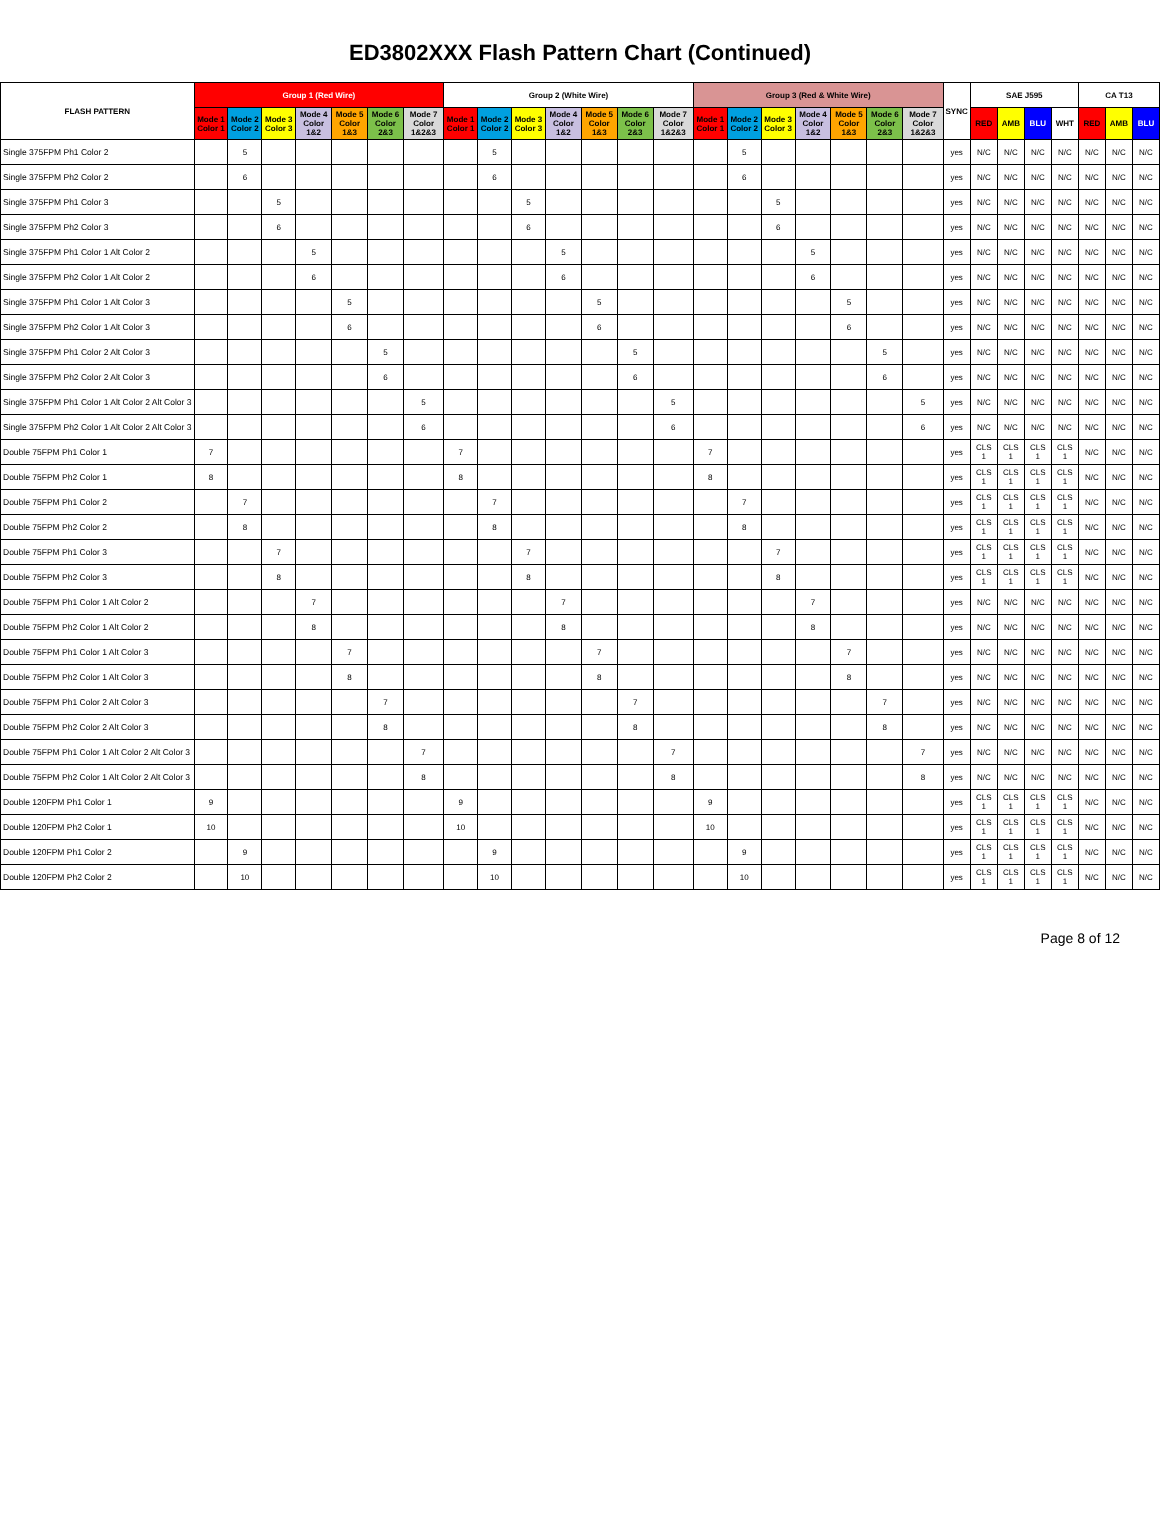ED3802XXX Flash Pattern Chart (Continued)
| FLASH PATTERN | Group 1 (Red Wire) | | | | | | | Group 2 (White Wire) | | | | | | | Group 3 (Red & White Wire) | | | | | | | SYNC | SAE J595 | | | | CA T13 | | |
| --- | --- | --- | --- | --- | --- | --- | --- | --- | --- | --- | --- | --- | --- | --- | --- | --- | --- | --- | --- | --- | --- | --- | --- | --- | --- | --- | --- | --- | --- |
| | Mode 1 Color 1 | Mode 2 Color 2 | Mode 3 Color 3 | Mode 4 Color 1&2 | Mode 5 Color 1&3 | Mode 6 Color 2&3 | Mode 7 Color 1&2&3 | Mode 1 Color 1 | Mode 2 Color 2 | Mode 3 Color 3 | Mode 4 Color 1&2 | Mode 5 Color 1&3 | Mode 6 Color 2&3 | Mode 7 Color 1&2&3 | Mode 1 Color 1 | Mode 2 Color 2 | Mode 3 Color 3 | Mode 4 Color 1&2 | Mode 5 Color 1&3 | Mode 6 Color 2&3 | Mode 7 Color 1&2&3 | | RED | AMB | BLU | WHT | RED | AMB | BLU |
| Single 375FPM Ph1 Color 2 | | 5 | | | | | | | 5 | | | | | | | 5 | | | | | | yes | N/C | N/C | N/C | N/C | N/C | N/C | N/C |
| Single 375FPM Ph2 Color 2 | | 6 | | | | | | | 6 | | | | | | | 6 | | | | | | yes | N/C | N/C | N/C | N/C | N/C | N/C | N/C |
| Single 375FPM Ph1 Color 3 | | | 5 | | | | | | | 5 | | | | | | | 5 | | | | | yes | N/C | N/C | N/C | N/C | N/C | N/C | N/C |
| Single 375FPM Ph2 Color 3 | | | 6 | | | | | | | 6 | | | | | | | 6 | | | | | yes | N/C | N/C | N/C | N/C | N/C | N/C | N/C |
| Single 375FPM Ph1 Color 1 Alt Color 2 | | | | 5 | | | | | | | 5 | | | | | | | 5 | | | | yes | N/C | N/C | N/C | N/C | N/C | N/C | N/C |
| Single 375FPM Ph2 Color 1 Alt Color 2 | | | | 6 | | | | | | | 6 | | | | | | | 6 | | | | yes | N/C | N/C | N/C | N/C | N/C | N/C | N/C |
| Single 375FPM Ph1 Color 1 Alt Color 3 | | | | | 5 | | | | | | | 5 | | | | | | | 5 | | | yes | N/C | N/C | N/C | N/C | N/C | N/C | N/C |
| Single 375FPM Ph2 Color 1 Alt Color 3 | | | | | 6 | | | | | | | 6 | | | | | | | 6 | | | yes | N/C | N/C | N/C | N/C | N/C | N/C | N/C |
| Single 375FPM Ph1 Color 2 Alt Color 3 | | | | | | 5 | | | | | | | 5 | | | | | | | 5 | | yes | N/C | N/C | N/C | N/C | N/C | N/C | N/C |
| Single 375FPM Ph2 Color 2 Alt Color 3 | | | | | | 6 | | | | | | | 6 | | | | | | | 6 | | yes | N/C | N/C | N/C | N/C | N/C | N/C | N/C |
| Single 375FPM Ph1 Color 1 Alt Color 2 Alt Color 3 | | | | | | | 5 | | | | | | | 5 | | | | | | | 5 | yes | N/C | N/C | N/C | N/C | N/C | N/C | N/C |
| Single 375FPM Ph2 Color 1 Alt Color 2 Alt Color 3 | | | | | | | 6 | | | | | | | 6 | | | | | | | 6 | yes | N/C | N/C | N/C | N/C | N/C | N/C | N/C |
| Double 75FPM Ph1 Color 1 | 7 | | | | | | | 7 | | | | | | | 7 | | | | | | | yes | CLS 1 | CLS 1 | CLS 1 | CLS 1 | N/C | N/C | N/C |
| Double 75FPM Ph2 Color 1 | 8 | | | | | | | 8 | | | | | | | 8 | | | | | | | yes | CLS 1 | CLS 1 | CLS 1 | CLS 1 | N/C | N/C | N/C |
| Double 75FPM Ph1 Color 2 | | 7 | | | | | | | 7 | | | | | | | 7 | | | | | | yes | CLS 1 | CLS 1 | CLS 1 | CLS 1 | N/C | N/C | N/C |
| Double 75FPM Ph2 Color 2 | | 8 | | | | | | | 8 | | | | | | | 8 | | | | | | yes | CLS 1 | CLS 1 | CLS 1 | CLS 1 | N/C | N/C | N/C |
| Double 75FPM Ph1 Color 3 | | | 7 | | | | | | | 7 | | | | | | | 7 | | | | | yes | CLS 1 | CLS 1 | CLS 1 | CLS 1 | N/C | N/C | N/C |
| Double 75FPM Ph2 Color 3 | | | 8 | | | | | | | 8 | | | | | | | 8 | | | | | yes | CLS 1 | CLS 1 | CLS 1 | CLS 1 | N/C | N/C | N/C |
| Double 75FPM Ph1 Color 1 Alt Color 2 | | | | 7 | | | | | | | 7 | | | | | | | 7 | | | | yes | N/C | N/C | N/C | N/C | N/C | N/C | N/C |
| Double 75FPM Ph2 Color 1 Alt Color 2 | | | | 8 | | | | | | | 8 | | | | | | | 8 | | | | yes | N/C | N/C | N/C | N/C | N/C | N/C | N/C |
| Double 75FPM Ph1 Color 1 Alt Color 3 | | | | | 7 | | | | | | | 7 | | | | | | | 7 | | | yes | N/C | N/C | N/C | N/C | N/C | N/C | N/C |
| Double 75FPM Ph2 Color 1 Alt Color 3 | | | | | 8 | | | | | | | 8 | | | | | | | 8 | | | yes | N/C | N/C | N/C | N/C | N/C | N/C | N/C |
| Double 75FPM Ph1 Color 2 Alt Color 3 | | | | | | 7 | | | | | | | 7 | | | | | | | 7 | | yes | N/C | N/C | N/C | N/C | N/C | N/C | N/C |
| Double 75FPM Ph2 Color 2 Alt Color 3 | | | | | | 8 | | | | | | | 8 | | | | | | | 8 | | yes | N/C | N/C | N/C | N/C | N/C | N/C | N/C |
| Double 75FPM Ph1 Color 1 Alt Color 2 Alt Color 3 | | | | | | | 7 | | | | | | | 7 | | | | | | | 7 | yes | N/C | N/C | N/C | N/C | N/C | N/C | N/C |
| Double 75FPM Ph2 Color 1 Alt Color 2 Alt Color 3 | | | | | | | 8 | | | | | | | 8 | | | | | | | 8 | yes | N/C | N/C | N/C | N/C | N/C | N/C | N/C |
| Double 120FPM Ph1 Color 1 | 9 | | | | | | | 9 | | | | | | | 9 | | | | | | | yes | CLS 1 | CLS 1 | CLS 1 | CLS 1 | N/C | N/C | N/C |
| Double 120FPM Ph2 Color 1 | 10 | | | | | | | 10 | | | | | | | 10 | | | | | | | yes | CLS 1 | CLS 1 | CLS 1 | CLS 1 | N/C | N/C | N/C |
| Double 120FPM Ph1 Color 2 | | 9 | | | | | | | 9 | | | | | | | 9 | | | | | | yes | CLS 1 | CLS 1 | CLS 1 | CLS 1 | N/C | N/C | N/C |
| Double 120FPM Ph2 Color 2 | | 10 | | | | | | | 10 | | | | | | | 10 | | | | | | yes | CLS 1 | CLS 1 | CLS 1 | CLS 1 | N/C | N/C | N/C |
Page 8 of 12